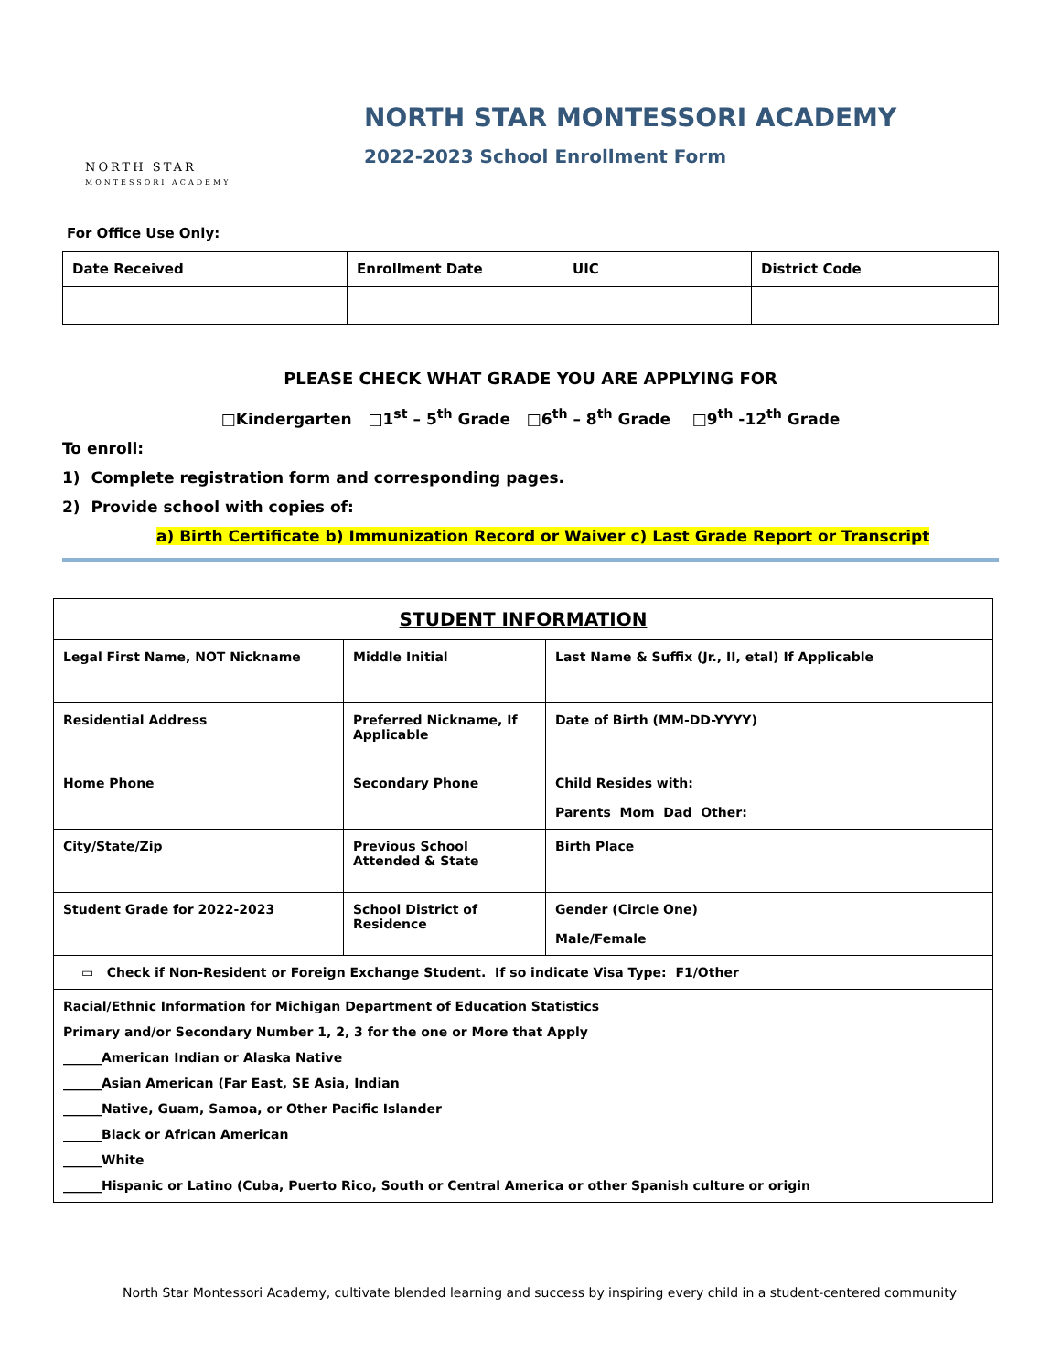NORTH STAR
MONTESSORI ACADEMY
NORTH STAR MONTESSORI ACADEMY
2022-2023 School Enrollment Form
For Office Use Only:
| Date Received | Enrollment Date | UIC | District Code |
| --- | --- | --- | --- |
PLEASE CHECK WHAT GRADE YOU ARE APPLYING FOR
□Kindergarten □1<sup>st</sup> – 5<sup>th</sup> Grade □6<sup>th</sup> – 8<sup>th</sup> Grade □9<sup>th</sup> -12<sup>th</sup> Grade
To enroll:
1) Complete registration form and corresponding pages.
2) Provide school with copies of:
a) Birth Certificate b) Immunization Record or Waiver c) Last Grade Report or Transcript
| STUDENT INFORMATION | | |
| --- | --- | --- |
| Legal First Name, NOT Nickname | Middle Initial | Last Name & Suffix (Jr., II, etal) If Applicable |
| Residential Address | Preferred Nickname, If Applicable | Date of Birth (MM-DD-YYYY) |
| Home Phone | Secondary Phone | Child Resides with: Parents Mom Dad Other: |
| City/State/Zip | Previous School Attended & State | Birth Place |
| Student Grade for 2022-2023 | School District of Residence | Gender (Circle One) Male/Female |
| ▭ Check if Non-Resident or Foreign Exchange Student. If so indicate Visa Type: F1/Other | | |
| Racial/Ethnic Information for Michigan Department of Education Statistics Primary and/or Secondary Number 1, 2, 3 for the one or More that Apply ______American Indian or Alaska Native ______Asian American (Far East, SE Asia, Indian ______Native, Guam, Samoa, or Other Pacific Islander ______Black or African American ______White ______Hispanic or Latino (Cuba, Puerto Rico, South or Central America or other Spanish culture or origin | | |
North Star Montessori Academy, cultivate blended learning and success by inspiring every child in a student-centered community